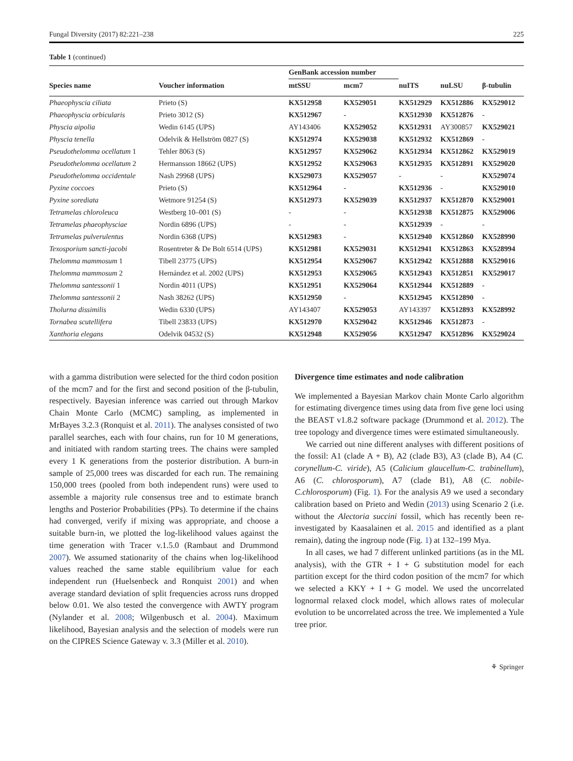Fungal Diversity (2017) 82:221–238 225
Table 1 (continued)
| | | GenBank accession number | | | | |
| --- | --- | --- | --- | --- | --- | --- |
| Species name | Voucher information | mtSSU | mcm7 | nuITS | nuLSU | β-tubulin |
| Phaeophyscia ciliata | Prieto (S) | KX512958 | KX529051 | KX512929 | KX512886 | KX529012 |
| Phaeophyscia orbicularis | Prieto 3012 (S) | KX512967 | - | KX512930 | KX512876 | - |
| Physcia aipolia | Wedin 6145 (UPS) | AY143406 | KX529052 | KX512931 | AY300857 | KX529021 |
| Physcia tenella | Odelvik & Hellström 0827 (S) | KX512974 | KX529038 | KX512932 | KX512869 | - |
| Pseudothelomma ocellatum 1 | Tehler 8063 (S) | KX512957 | KX529062 | KX512934 | KX512862 | KX529019 |
| Pseudothelomma ocellatum 2 | Hermansson 18662 (UPS) | KX512952 | KX529063 | KX512935 | KX512891 | KX529020 |
| Pseudothelomma occidentale | Nash 29968 (UPS) | KX529073 | KX529057 | - | - | KX529074 |
| Pyxine coccoes | Prieto (S) | KX512964 | - | KX512936 | - | KX529010 |
| Pyxine sorediata | Wetmore 91254 (S) | KX512973 | KX529039 | KX512937 | KX512870 | KX529001 |
| Tetramelas chloroleuca | Westberg 10–001 (S) | - | - | KX512938 | KX512875 | KX529006 |
| Tetramelas phaeophysciae | Nordin 6896 (UPS) | - | - | KX512939 | - | - |
| Tetramelas pulverulentus | Nordin 6368 (UPS) | KX512983 | - | KX512940 | KX512860 | KX528990 |
| Texosporium sancti-jacobi | Rosentreter & De Bolt 6514 (UPS) | KX512981 | KX529031 | KX512941 | KX512863 | KX528994 |
| Thelomma mammosum 1 | Tibell 23775 (UPS) | KX512954 | KX529067 | KX512942 | KX512888 | KX529016 |
| Thelomma mammosum 2 | Hernández et al. 2002 (UPS) | KX512953 | KX529065 | KX512943 | KX512851 | KX529017 |
| Thelomma santessonii 1 | Nordin 4011 (UPS) | KX512951 | KX529064 | KX512944 | KX512889 | - |
| Thelomma santessonii 2 | Nash 38262 (UPS) | KX512950 | - | KX512945 | KX512890 | - |
| Tholurna dissimilis | Wedin 6330 (UPS) | AY143407 | KX529053 | AY143397 | KX512893 | KX528992 |
| Tornabea scutellifera | Tibell 23833 (UPS) | KX512970 | KX529042 | KX512946 | KX512873 | - |
| Xanthoria elegans | Odelvik 04532 (S) | KX512948 | KX529056 | KX512947 | KX512896 | KX529024 |
with a gamma distribution were selected for the third codon position of the mcm7 and for the first and second position of the β-tubulin, respectively. Bayesian inference was carried out through Markov Chain Monte Carlo (MCMC) sampling, as implemented in MrBayes 3.2.3 (Ronquist et al. 2011). The analyses consisted of two parallel searches, each with four chains, run for 10 M generations, and initiated with random starting trees. The chains were sampled every 1 K generations from the posterior distribution. A burn-in sample of 25,000 trees was discarded for each run. The remaining 150,000 trees (pooled from both independent runs) were used to assemble a majority rule consensus tree and to estimate branch lengths and Posterior Probabilities (PPs). To determine if the chains had converged, verify if mixing was appropriate, and choose a suitable burn-in, we plotted the log-likelihood values against the time generation with Tracer v.1.5.0 (Rambaut and Drummond 2007). We assumed stationarity of the chains when log-likelihood values reached the same stable equilibrium value for each independent run (Huelsenbeck and Ronquist 2001) and when average standard deviation of split frequencies across runs dropped below 0.01. We also tested the convergence with AWTY program (Nylander et al. 2008; Wilgenbusch et al. 2004). Maximum likelihood, Bayesian analysis and the selection of models were run on the CIPRES Science Gateway v. 3.3 (Miller et al. 2010).
Divergence time estimates and node calibration
We implemented a Bayesian Markov chain Monte Carlo algorithm for estimating divergence times using data from five gene loci using the BEAST v1.8.2 software package (Drummond et al. 2012). The tree topology and divergence times were estimated simultaneously.
We carried out nine different analyses with different positions of the fossil: A1 (clade A + B), A2 (clade B3), A3 (clade B), A4 (C. corynellum-C. viride), A5 (Calicium glaucellum-C. trabinellum), A6 (C. chlorosporum), A7 (clade B1), A8 (C. nobile-C.chlorosporum) (Fig. 1). For the analysis A9 we used a secondary calibration based on Prieto and Wedin (2013) using Scenario 2 (i.e. without the Alectoria succini fossil, which has recently been re-investigated by Kaasalainen et al. 2015 and identified as a plant remain), dating the ingroup node (Fig. 1) at 132–199 Mya.
In all cases, we had 7 different unlinked partitions (as in the ML analysis), with the GTR + I + G substitution model for each partition except for the third codon position of the mcm7 for which we selected a KKY + I + G model. We used the uncorrelated lognormal relaxed clock model, which allows rates of molecular evolution to be uncorrelated across the tree. We implemented a Yule tree prior.
⚘ Springer